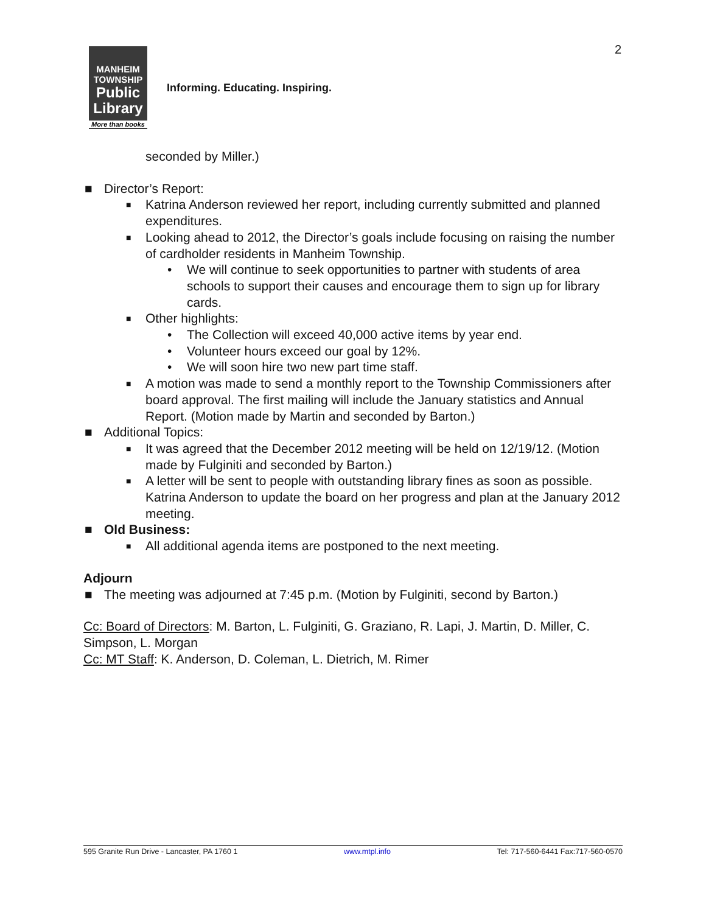2
MANHEIM
TOWNSHIP
Public
Library
More than books
Informing. Educating. Inspiring.
seconded by Miller.)
■ Director’s Report:
■ Katrina Anderson reviewed her report, including currently submitted and planned expenditures.
■ Looking ahead to 2012, the Director’s goals include focusing on raising the number of cardholder residents in Manheim Township.
• We will continue to seek opportunities to partner with students of area schools to support their causes and encourage them to sign up for library cards.
■ Other highlights:
• The Collection will exceed 40,000 active items by year end.
• Volunteer hours exceed our goal by 12%.
• We will soon hire two new part time staff.
■ A motion was made to send a monthly report to the Township Commissioners after board approval. The first mailing will include the January statistics and Annual Report. (Motion made by Martin and seconded by Barton.)
■ Additional Topics:
■ It was agreed that the December 2012 meeting will be held on 12/19/12. (Motion made by Fulginiti and seconded by Barton.)
■ A letter will be sent to people with outstanding library fines as soon as possible. Katrina Anderson to update the board on her progress and plan at the January 2012 meeting.
■ Old Business:
■ All additional agenda items are postponed to the next meeting.
Adjourn
■ The meeting was adjourned at 7:45 p.m. (Motion by Fulginiti, second by Barton.)
Cc: Board of Directors: M. Barton, L. Fulginiti, G. Graziano, R. Lapi, J. Martin, D. Miller, C. Simpson, L. Morgan
Cc: MT Staff: K. Anderson, D. Coleman, L. Dietrich, M. Rimer
595 Granite Run Drive - Lancaster, PA 1760 1 www.mtpl.info Tel: 717-560-6441 Fax:717-560-0570